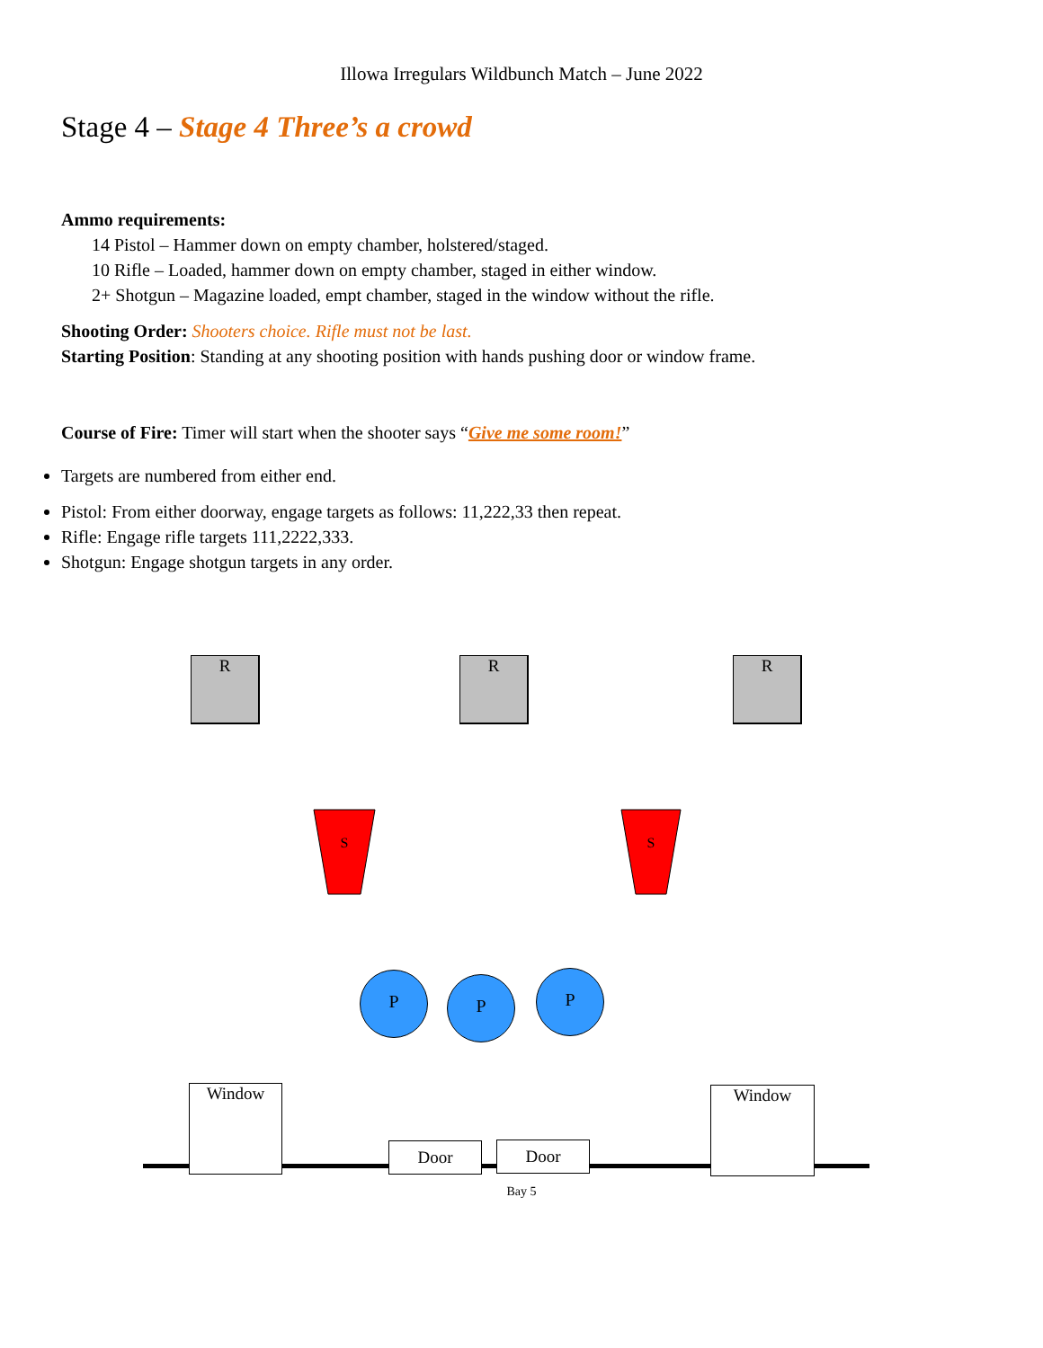Illowa Irregulars Wildbunch Match – June 2022
Stage 4 – Stage 4 Three’s a crowd
Ammo requirements:
14 Pistol – Hammer down on empty chamber, holstered/staged.
10 Rifle – Loaded, hammer down on empty chamber, staged in either window.
2+ Shotgun – Magazine loaded, empt chamber, staged in the window without the rifle.
Shooting Order: Shooters choice. Rifle must not be last.
Starting Position: Standing at any shooting position with hands pushing door or window frame.
Course of Fire: Timer will start when the shooter says “Give me some room!”
Targets are numbered from either end.
Pistol: From either doorway, engage targets as follows: 11,222,33 then repeat.
Rifle: Engage rifle targets 111,2222,333.
Shotgun: Engage shotgun targets in any order.
R R R
S
S
P P P
Window Window
Door Door
Bay 5